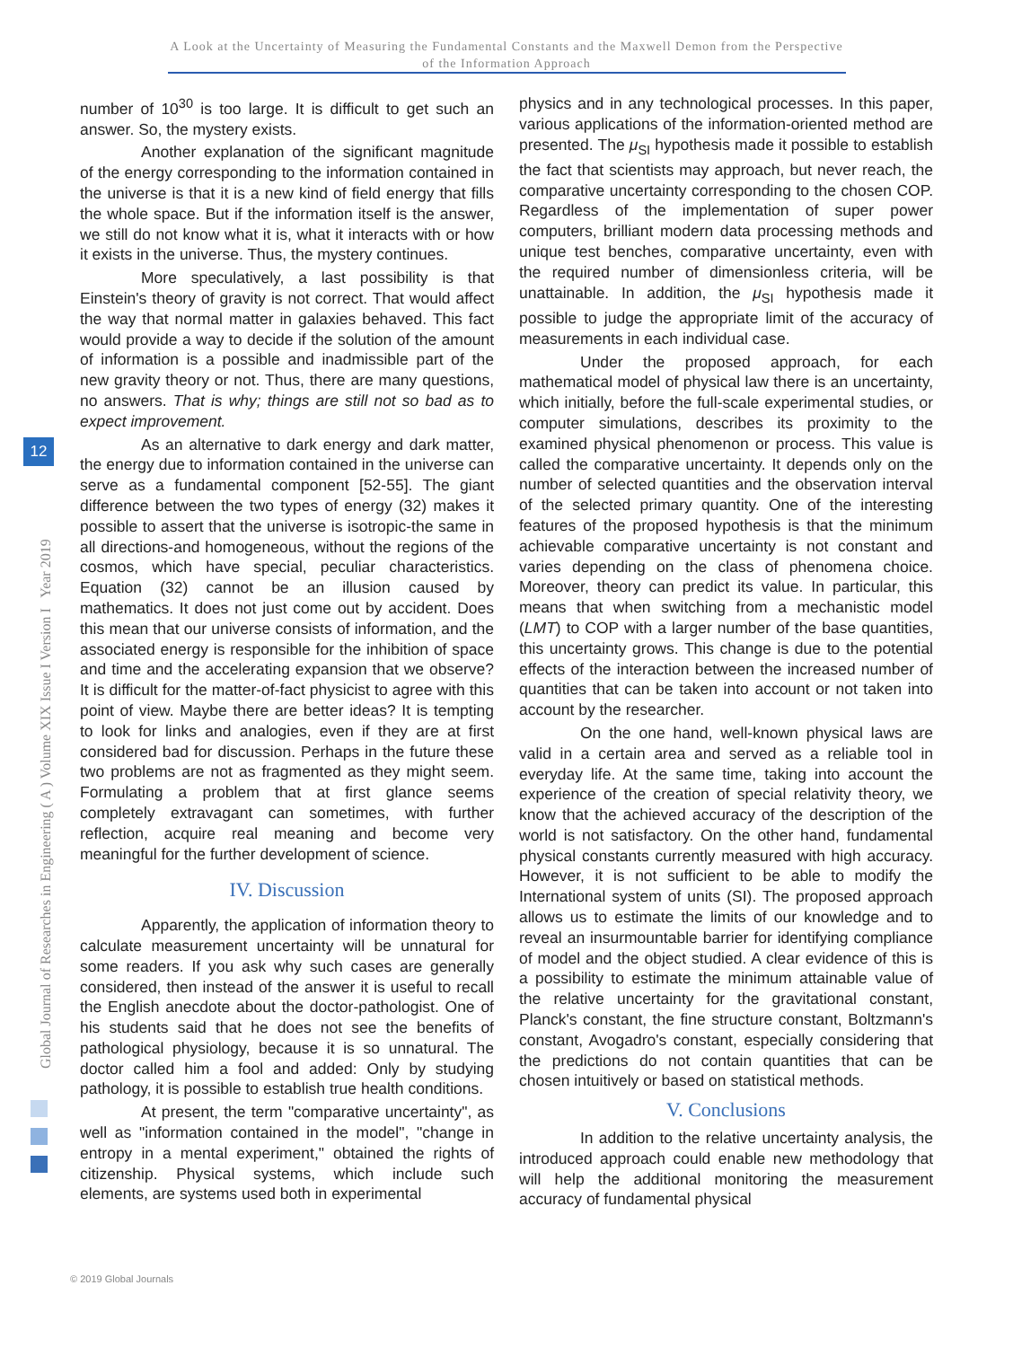A Look at the Uncertainty of Measuring the Fundamental Constants and the Maxwell Demon from the Perspective of the Information Approach
Global Journal of Researches in Engineering ( A ) Volume XIX Issue I Version I Year 2019
12
number of 10<sup>30</sup> is too large. It is difficult to get such an answer. So, the mystery exists.
Another explanation of the significant magnitude of the energy corresponding to the information contained in the universe is that it is a new kind of field energy that fills the whole space. But if the information itself is the answer, we still do not know what it is, what it interacts with or how it exists in the universe. Thus, the mystery continues.
More speculatively, a last possibility is that Einstein's theory of gravity is not correct. That would affect the way that normal matter in galaxies behaved. This fact would provide a way to decide if the solution of the amount of information is a possible and inadmissible part of the new gravity theory or not. Thus, there are many questions, no answers. That is why; things are still not so bad as to expect improvement.
As an alternative to dark energy and dark matter, the energy due to information contained in the universe can serve as a fundamental component [52-55]. The giant difference between the two types of energy (32) makes it possible to assert that the universe is isotropic-the same in all directions-and homogeneous, without the regions of the cosmos, which have special, peculiar characteristics. Equation (32) cannot be an illusion caused by mathematics. It does not just come out by accident. Does this mean that our universe consists of information, and the associated energy is responsible for the inhibition of space and time and the accelerating expansion that we observe? It is difficult for the matter-of-fact physicist to agree with this point of view. Maybe there are better ideas? It is tempting to look for links and analogies, even if they are at first considered bad for discussion. Perhaps in the future these two problems are not as fragmented as they might seem. Formulating a problem that at first glance seems completely extravagant can sometimes, with further reflection, acquire real meaning and become very meaningful for the further development of science.
IV. Discussion
Apparently, the application of information theory to calculate measurement uncertainty will be unnatural for some readers. If you ask why such cases are generally considered, then instead of the answer it is useful to recall the English anecdote about the doctor-pathologist. One of his students said that he does not see the benefits of pathological physiology, because it is so unnatural. The doctor called him a fool and added: Only by studying pathology, it is possible to establish true health conditions.
At present, the term "comparative uncertainty", as well as "information contained in the model", "change in entropy in a mental experiment," obtained the rights of citizenship. Physical systems, which include such elements, are systems used both in experimental
physics and in any technological processes. In this paper, various applications of the information-oriented method are presented. The μ<sub>SI</sub> hypothesis made it possible to establish the fact that scientists may approach, but never reach, the comparative uncertainty corresponding to the chosen COP. Regardless of the implementation of super power computers, brilliant modern data processing methods and unique test benches, comparative uncertainty, even with the required number of dimensionless criteria, will be unattainable. In addition, the μ<sub>SI</sub> hypothesis made it possible to judge the appropriate limit of the accuracy of measurements in each individual case.
Under the proposed approach, for each mathematical model of physical law there is an uncertainty, which initially, before the full-scale experimental studies, or computer simulations, describes its proximity to the examined physical phenomenon or process. This value is called the comparative uncertainty. It depends only on the number of selected quantities and the observation interval of the selected primary quantity. One of the interesting features of the proposed hypothesis is that the minimum achievable comparative uncertainty is not constant and varies depending on the class of phenomena choice. Moreover, theory can predict its value. In particular, this means that when switching from a mechanistic model (LMT) to COP with a larger number of the base quantities, this uncertainty grows. This change is due to the potential effects of the interaction between the increased number of quantities that can be taken into account or not taken into account by the researcher.
On the one hand, well-known physical laws are valid in a certain area and served as a reliable tool in everyday life. At the same time, taking into account the experience of the creation of special relativity theory, we know that the achieved accuracy of the description of the world is not satisfactory. On the other hand, fundamental physical constants currently measured with high accuracy. However, it is not sufficient to be able to modify the International system of units (SI). The proposed approach allows us to estimate the limits of our knowledge and to reveal an insurmountable barrier for identifying compliance of model and the object studied. A clear evidence of this is a possibility to estimate the minimum attainable value of the relative uncertainty for the gravitational constant, Planck's constant, the fine structure constant, Boltzmann's constant, Avogadro's constant, especially considering that the predictions do not contain quantities that can be chosen intuitively or based on statistical methods.
V. Conclusions
In addition to the relative uncertainty analysis, the introduced approach could enable new methodology that will help the additional monitoring the measurement accuracy of fundamental physical
© 2019 Global Journals